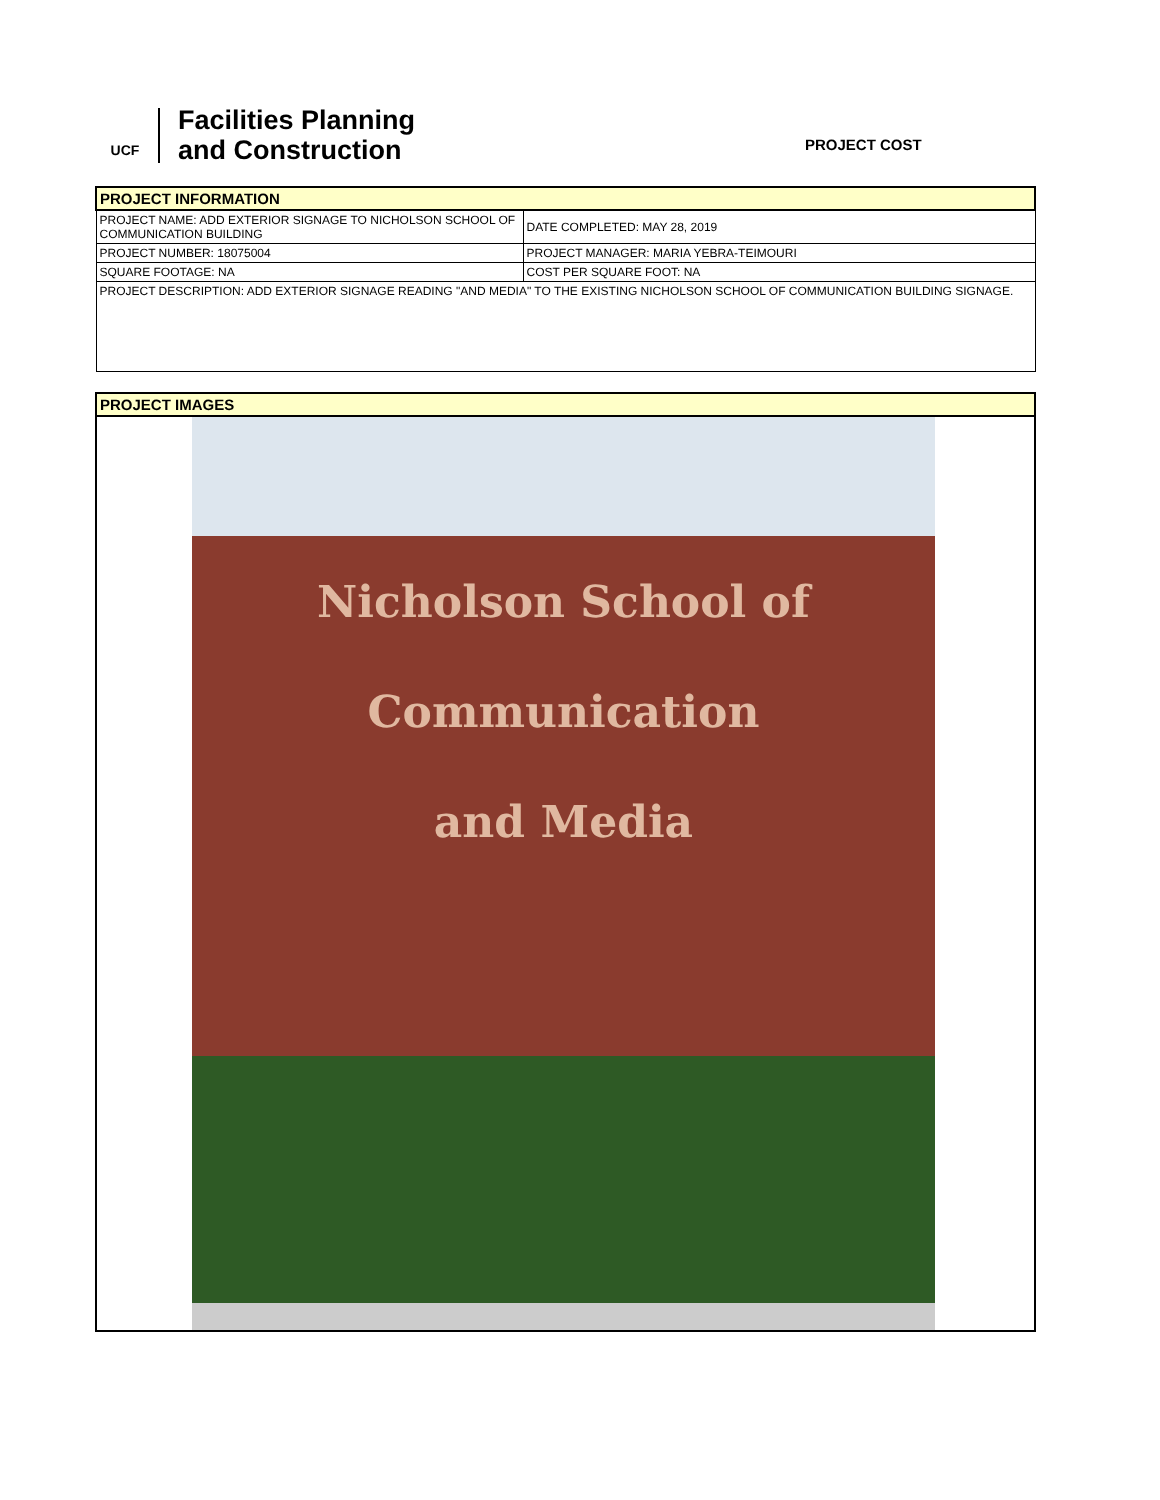UCF
Facilities Planning
and Construction
PROJECT COST
| PROJECT INFORMATION | |
| PROJECT NAME: ADD EXTERIOR SIGNAGE TO NICHOLSON SCHOOL OF COMMUNICATION BUILDING | DATE COMPLETED: MAY 28, 2019 |
| PROJECT NUMBER: 18075004 | PROJECT MANAGER: MARIA YEBRA-TEIMOURI |
| SQUARE FOOTAGE: NA | COST PER SQUARE FOOT: NA |
| PROJECT DESCRIPTION: ADD EXTERIOR SIGNAGE READING "AND MEDIA" TO THE EXISTING NICHOLSON SCHOOL OF COMMUNICATION BUILDING SIGNAGE. | |
PROJECT IMAGES
Nicholson School of
Communication
and Media